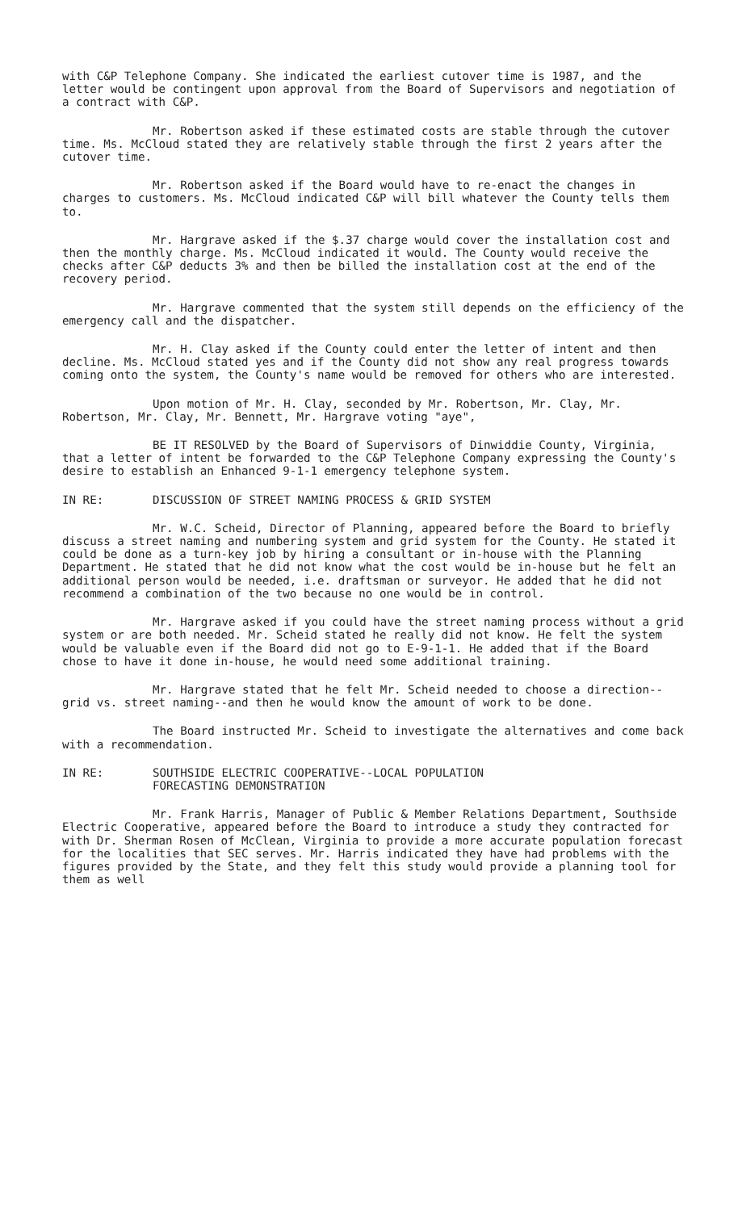with C&P Telephone Company. She indicated the earliest cutover time is 1987, and the letter would be contingent upon approval from the Board of Supervisors and negotiation of a contract with C&P.
Mr. Robertson asked if these estimated costs are stable through the cutover time. Ms. McCloud stated they are relatively stable through the first 2 years after the cutover time.
Mr. Robertson asked if the Board would have to re-enact the changes in charges to customers. Ms. McCloud indicated C&P will bill whatever the County tells them to.
Mr. Hargrave asked if the $.37 charge would cover the installation cost and then the monthly charge. Ms. McCloud indicated it would. The County would receive the checks after C&P deducts 3% and then be billed the installation cost at the end of the recovery period.
Mr. Hargrave commented that the system still depends on the efficiency of the emergency call and the dispatcher.
Mr. H. Clay asked if the County could enter the letter of intent and then decline. Ms. McCloud stated yes and if the County did not show any real progress towards coming onto the system, the County's name would be removed for others who are interested.
Upon motion of Mr. H. Clay, seconded by Mr. Robertson, Mr. Clay, Mr. Robertson, Mr. Clay, Mr. Bennett, Mr. Hargrave voting "aye",
BE IT RESOLVED by the Board of Supervisors of Dinwiddie County, Virginia, that a letter of intent be forwarded to the C&P Telephone Company expressing the County's desire to establish an Enhanced 9-1-1 emergency telephone system.
IN RE: DISCUSSION OF STREET NAMING PROCESS & GRID SYSTEM
Mr. W.C. Scheid, Director of Planning, appeared before the Board to briefly discuss a street naming and numbering system and grid system for the County. He stated it could be done as a turn-key job by hiring a consultant or in-house with the Planning Department. He stated that he did not know what the cost would be in-house but he felt an additional person would be needed, i.e. draftsman or surveyor. He added that he did not recommend a combination of the two because no one would be in control.
Mr. Hargrave asked if you could have the street naming process without a grid system or are both needed. Mr. Scheid stated he really did not know. He felt the system would be valuable even if the Board did not go to E-9-1-1. He added that if the Board chose to have it done in-house, he would need some additional training.
Mr. Hargrave stated that he felt Mr. Scheid needed to choose a direction--grid vs. street naming--and then he would know the amount of work to be done.
The Board instructed Mr. Scheid to investigate the alternatives and come back with a recommendation.
IN RE: SOUTHSIDE ELECTRIC COOPERATIVE--LOCAL POPULATION
FORECASTING DEMONSTRATION
Mr. Frank Harris, Manager of Public & Member Relations Department, Southside Electric Cooperative, appeared before the Board to introduce a study they contracted for with Dr. Sherman Rosen of McClean, Virginia to provide a more accurate population forecast for the localities that SEC serves. Mr. Harris indicated they have had problems with the figures provided by the State, and they felt this study would provide a planning tool for them as well